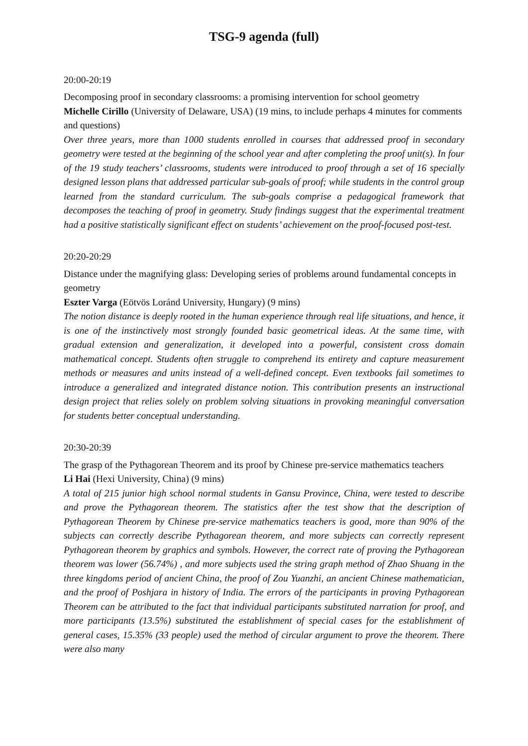TSG-9 agenda (full)
20:00-20:19
Decomposing proof in secondary classrooms: a promising intervention for school geometry
Michelle Cirillo (University of Delaware, USA) (19 mins, to include perhaps 4 minutes for comments and questions)
Over three years, more than 1000 students enrolled in courses that addressed proof in secondary geometry were tested at the beginning of the school year and after completing the proof unit(s). In four of the 19 study teachers’ classrooms, students were introduced to proof through a set of 16 specially designed lesson plans that addressed particular sub-goals of proof; while students in the control group learned from the standard curriculum. The sub-goals comprise a pedagogical framework that decomposes the teaching of proof in geometry. Study findings suggest that the experimental treatment had a positive statistically significant effect on students’ achievement on the proof-focused post-test.
20:20-20:29
Distance under the magnifying glass: Developing series of problems around fundamental concepts in geometry
Eszter Varga (Eötvös Loránd University, Hungary) (9 mins)
The notion distance is deeply rooted in the human experience through real life situations, and hence, it is one of the instinctively most strongly founded basic geometrical ideas. At the same time, with gradual extension and generalization, it developed into a powerful, consistent cross domain mathematical concept. Students often struggle to comprehend its entirety and capture measurement methods or measures and units instead of a well-defined concept. Even textbooks fail sometimes to introduce a generalized and integrated distance notion. This contribution presents an instructional design project that relies solely on problem solving situations in provoking meaningful conversation for students better conceptual understanding.
20:30-20:39
The grasp of the Pythagorean Theorem and its proof by Chinese pre-service mathematics teachers
Li Hai (Hexi University, China) (9 mins)
A total of 215 junior high school normal students in Gansu Province, China, were tested to describe and prove the Pythagorean theorem. The statistics after the test show that the description of Pythagorean Theorem by Chinese pre-service mathematics teachers is good, more than 90% of the subjects can correctly describe Pythagorean theorem, and more subjects can correctly represent Pythagorean theorem by graphics and symbols. However, the correct rate of proving the Pythagorean theorem was lower (56.74%) , and more subjects used the string graph method of Zhao Shuang in the three kingdoms period of ancient China, the proof of Zou Yuanzhi, an ancient Chinese mathematician, and the proof of Poshjara in history of India. The errors of the participants in proving Pythagorean Theorem can be attributed to the fact that individual participants substituted narration for proof, and more participants (13.5%) substituted the establishment of special cases for the establishment of general cases, 15.35% (33 people) used the method of circular argument to prove the theorem. There were also many